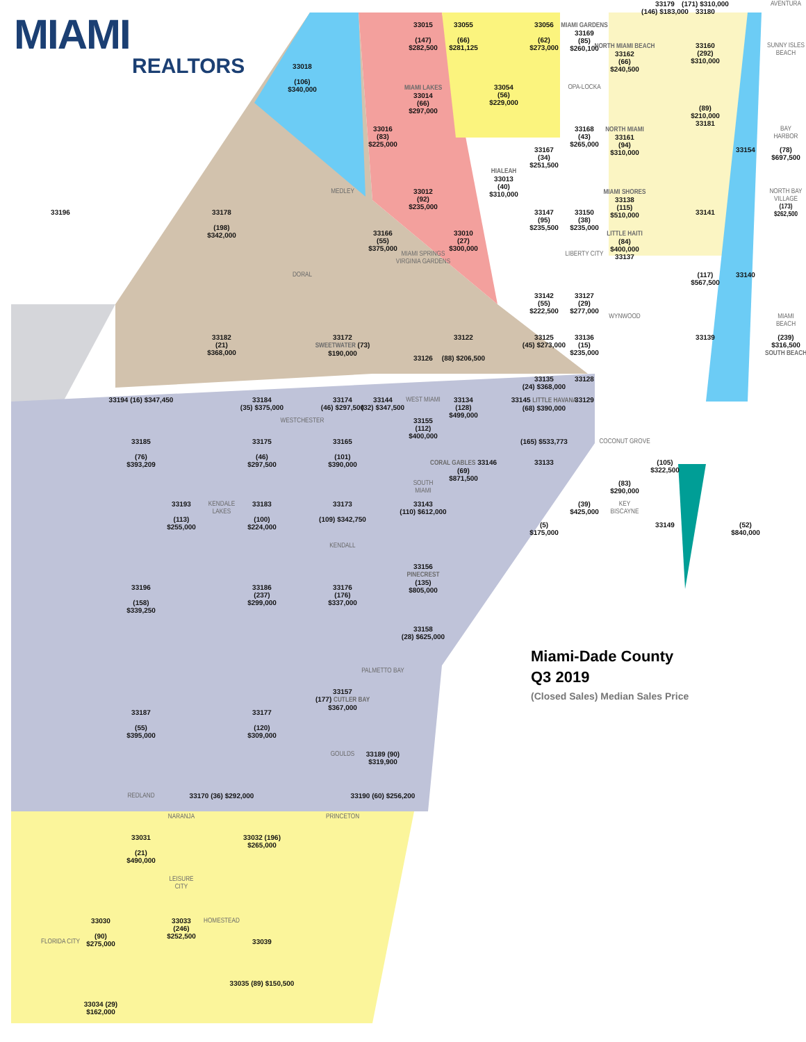MIAMI
REALTORS
33179
(146) $183,000
(171) $310,000
33180
AVENTURA
33015
(147)
$282,500
33055
(66)
$281,125
33056
(62)
$273,000
MIAMI GARDENS
33169
(85)
$260,100
NORTH MIAMI BEACH
33162
(66)
$240,500
33160
(292)
$310,000
SUNNY ISLES
BEACH
33018
(106)
$340,000
MIAMI LAKES
33014
(66)
$297,000
33054
(56)
$229,000
OPA-LOCKA
(89)
$210,000
33181
33016
(83)
$225,000
33168
(43)
$265,000
NORTH MIAMI
33161
(94)
$310,000
BAY
HARBOR
33167
(34)
$251,500
33154
(78)
$697,500
HIALEAH
33013
(40)
$310,000
33012
(92)
$235,000
MEDLEY
MIAMI SHORES
33138
(115)
$510,000
NORTH BAY
VILLAGE
(173)
$262,500
33196
33178
(198)
$342,000
33147
(95)
$235,500
33150
(38)
$235,000
33141
33166
(55)
$375,000
33010
(27)
$300,000
LITTLE HAITI
(84)
$400,000
33137
MIAMI SPRINGS
VIRGINIA GARDENS
LIBERTY CITY
DORAL
(117)
$567,500
33140
33142
(55)
$222,500
33127
(29)
$277,000
WYNWOOD
MIAMI
BEACH
33182
(21)
$368,000
33172
SWEETWATER (73)
$190,000
33122
33125
(45) $273,000
33136
(15)
$235,000
33139
(239)
$316,500
SOUTH BEACH
33126
(88) $206,500
33135
(24) $368,000
33128
33194 (16) $347,450
33184
(35) $375,000
33174
(46) $297,500
33144
(32) $347,500
WEST MIAMI
33134
(128)
$499,000
33145 LITTLE HAVANA
(68) $390,000
33129
WESTCHESTER
33155
(112)
$400,000
33185
(76)
$393,209
33175
(46)
$297,500
33165
(101)
$390,000
(165) $533,773
COCONUT GROVE
CORAL GABLES 33146
(69)
$871,500
33133
(105)
$322,500
SOUTH
MIAMI
(83)
$290,000
33193
(113)
$255,000
KENDALE
LAKES
33183
(100)
$224,000
33173
(109) $342,750
33143
(110) $612,000
(39)
$425,000
KEY
BISCAYNE
(5)
$175,000
33149
(52)
$840,000
KENDALL
33156
PINECREST
(135)
$805,000
33196
(158)
$339,250
33186
(237)
$299,000
33176
(176)
$337,000
33158
(28) $625,000
Miami-Dade County
Q3 2019
(Closed Sales) Median Sales Price
PALMETTO BAY
33157
(177) CUTLER BAY
$367,000
33187
(55)
$395,000
33177
(120)
$309,000
GOULDS
33189 (90)
$319,900
REDLAND
33170 (36) $292,000
33190 (60) $256,200
NARANJA
PRINCETON
33031
(21)
$490,000
33032 (196)
$265,000
LEISURE
CITY
33030
(90)
$275,000
33033
(246)
$252,500
HOMESTEAD
FLORIDA CITY
33039
33035 (89) $150,500
33034 (29)
$162,000